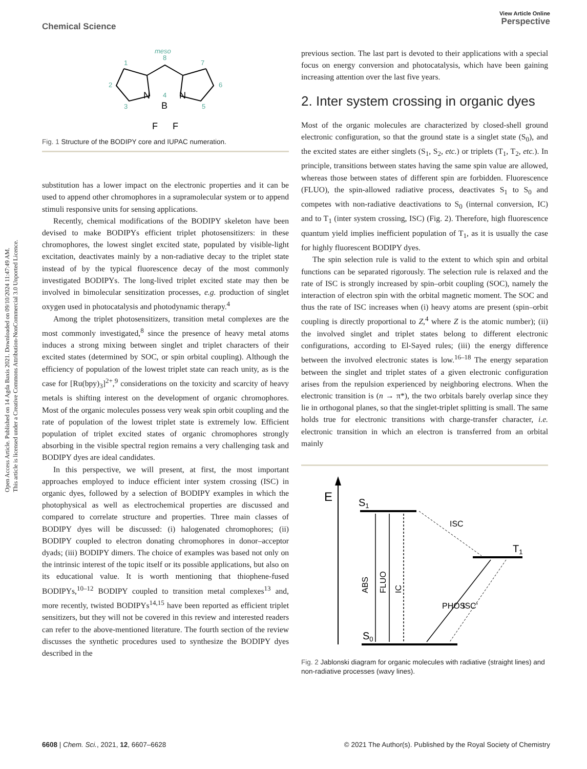View Article Online
Perspective
Chemical Science
Open Access Article. Published on 14 Agda Baxis 2021. Downloaded on 09/10/2024 11:47:49 AM.
This article is licensed under a Creative Commons Attribution-NonCommercial 3.0 Unported Licence.
meso
8
1
7
2
6
3
5
4
N
N
B
F
F
Fig. 1 Structure of the BODIPY core and IUPAC numeration.
substitution has a lower impact on the electronic properties and it can be used to append other chromophores in a supramolecular system or to append stimuli responsive units for sensing applications.
Recently, chemical modifications of the BODIPY skeleton have been devised to make BODIPYs efficient triplet photosensitizers: in these chromophores, the lowest singlet excited state, populated by visible-light excitation, deactivates mainly by a non-radiative decay to the triplet state instead of by the typical fluorescence decay of the most commonly investigated BODIPYs. The long-lived triplet excited state may then be involved in bimolecular sensitization processes, e.g. production of singlet oxygen used in photocatalysis and photodynamic therapy.<sup>4</sup>
Among the triplet photosensitizers, transition metal complexes are the most commonly investigated,<sup>8</sup> since the presence of heavy metal atoms induces a strong mixing between singlet and triplet characters of their excited states (determined by SOC, or spin orbital coupling). Although the efficiency of population of the lowest triplet state can reach unity, as is the case for [Ru(bpy)<sub>3</sub>]<sup>2+</sup>,<sup>9</sup> considerations on the toxicity and scarcity of heavy metals is shifting interest on the development of organic chromophores. Most of the organic molecules possess very weak spin orbit coupling and the rate of population of the lowest triplet state is extremely low. Efficient population of triplet excited states of organic chromophores strongly absorbing in the visible spectral region remains a very challenging task and BODIPY dyes are ideal candidates.
In this perspective, we will present, at first, the most important approaches employed to induce efficient inter system crossing (ISC) in organic dyes, followed by a selection of BODIPY examples in which the photophysical as well as electrochemical properties are discussed and compared to correlate structure and properties. Three main classes of BODIPY dyes will be discussed: (i) halogenated chromophores; (ii) BODIPY coupled to electron donating chromophores in donor–acceptor dyads; (iii) BODIPY dimers. The choice of examples was based not only on the intrinsic interest of the topic itself or its possible applications, but also on its educational value. It is worth mentioning that thiophene-fused BODIPYs,<sup>10–12</sup> BODIPY coupled to transition metal complexes<sup>13</sup> and, more recently, twisted BODIPYs<sup>14,15</sup> have been reported as efficient triplet sensitizers, but they will not be covered in this review and interested readers can refer to the above-mentioned literature. The fourth section of the review discusses the synthetic procedures used to synthesize the BODIPY dyes described in the
previous section. The last part is devoted to their applications with a special focus on energy conversion and photocatalysis, which have been gaining increasing attention over the last five years.
2. Inter system crossing in organic dyes
Most of the organic molecules are characterized by closed-shell ground electronic configuration, so that the ground state is a singlet state (S<sub>0</sub>), and the excited states are either singlets (S<sub>1</sub>, S<sub>2</sub>, etc.) or triplets (T<sub>1</sub>, T<sub>2</sub>, etc.). In principle, transitions between states having the same spin value are allowed, whereas those between states of different spin are forbidden. Fluorescence (FLUO), the spin-allowed radiative process, deactivates S<sub>1</sub> to S<sub>0</sub> and competes with non-radiative deactivations to S<sub>0</sub> (internal conversion, IC) and to T<sub>1</sub> (inter system crossing, ISC) (Fig. 2). Therefore, high fluorescence quantum yield implies inefficient population of T<sub>1</sub>, as it is usually the case for highly fluorescent BODIPY dyes.
The spin selection rule is valid to the extent to which spin and orbital functions can be separated rigorously. The selection rule is relaxed and the rate of ISC is strongly increased by spin–orbit coupling (SOC), namely the interaction of electron spin with the orbital magnetic moment. The SOC and thus the rate of ISC increases when (i) heavy atoms are present (spin–orbit coupling is directly proportional to Z,<sup>4</sup> where Z is the atomic number); (ii) the involved singlet and triplet states belong to different electronic configurations, according to El-Sayed rules; (iii) the energy difference between the involved electronic states is low.<sup>16–18</sup> The energy separation between the singlet and triplet states of a given electronic configuration arises from the repulsion experienced by neighboring electrons. When the electronic transition is (n → π*), the two orbitals barely overlap since they lie in orthogonal planes, so that the singlet-triplet splitting is small. The same holds true for electronic transitions with charge-transfer character, i.e. electronic transition in which an electron is transferred from an orbital mainly
E
S1
T1
S0
ABS
FLUO
IC
ISC
PHOS
ISC'
Fig. 2 Jablonski diagram for organic molecules with radiative (straight lines) and non-radiative processes (wavy lines).
© 2021 The Author(s). Published by the Royal Society of Chemistry 6608 | Chem. Sci., 2021, 12, 6607–6628